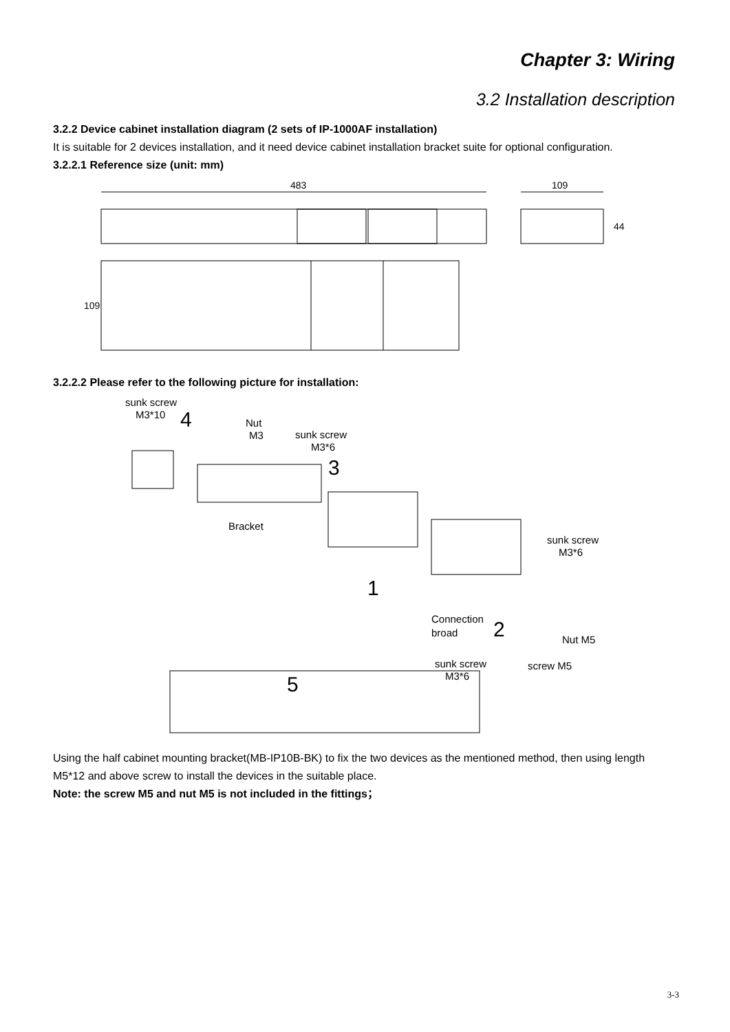Chapter 3: Wiring
3.2 Installation description
3.2.2 Device cabinet installation diagram (2 sets of IP-1000AF installation)
It is suitable for 2 devices installation, and it need device cabinet installation bracket suite for optional configuration.
3.2.2.1 Reference size (unit: mm)
483
109
44
109
3.2.2.2 Please refer to the following picture for installation:
sunk screw
M3*10
4
Nut
M3
sunk screw
M3*6
3
Bracket
sunk screw
M3*6
1
Connection
broad
2
Nut M5
screw M5
sunk screw
M3*6
5
Using the half cabinet mounting bracket(MB-IP10B-BK) to fix the two devices as the mentioned method, then using length M5*12 and above screw to install the devices in the suitable place.
Note: the screw M5 and nut M5 is not included in the fittings；
3-3